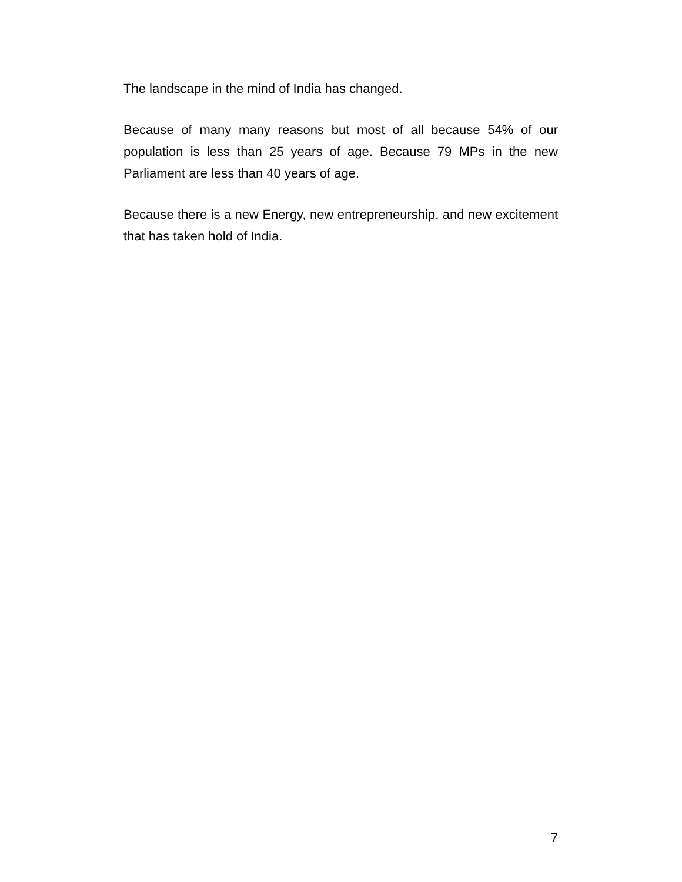The landscape in the mind of India has changed.
Because of many many reasons but most of all because 54% of our population is less than 25 years of age. Because 79 MPs in the new Parliament are less than 40 years of age.
Because there is a new Energy, new entrepreneurship, and new excitement that has taken hold of India.
7